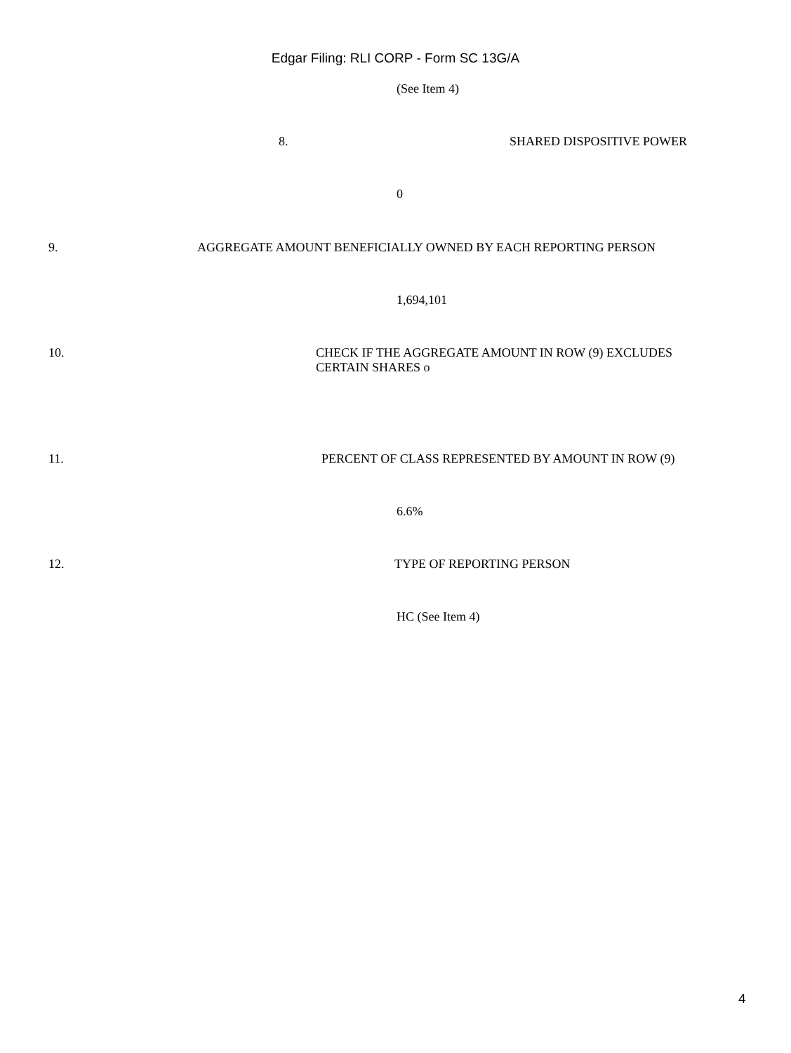Edgar Filing: RLI CORP - Form SC 13G/A
(See Item 4)
8. SHARED DISPOSITIVE POWER
0
9. AGGREGATE AMOUNT BENEFICIALLY OWNED BY EACH REPORTING PERSON
1,694,101
10.
CHECK IF THE AGGREGATE AMOUNT IN ROW (9) EXCLUDES
CERTAIN SHARES o
11. PERCENT OF CLASS REPRESENTED BY AMOUNT IN ROW (9)
6.6%
12. TYPE OF REPORTING PERSON
HC (See Item 4)
4